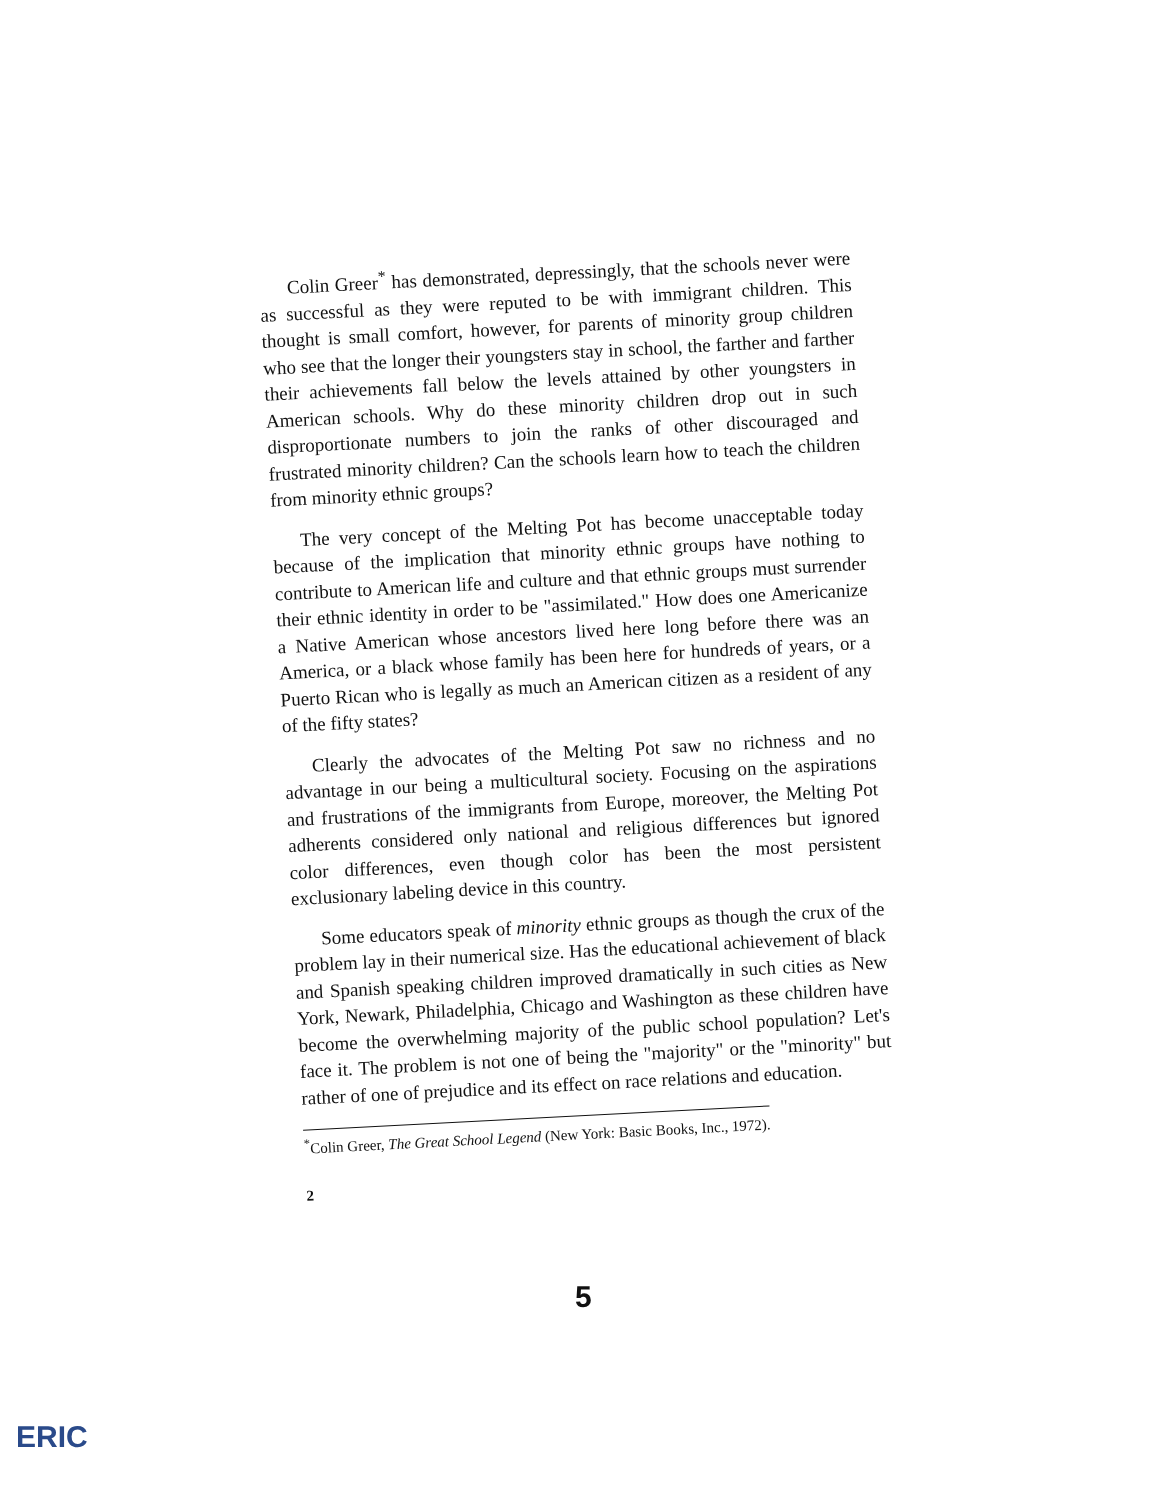Colin Greer<sup>*</sup> has demonstrated, depressingly, that the schools never were as successful as they were reputed to be with immigrant children. This thought is small comfort, however, for parents of minority group children who see that the longer their youngsters stay in school, the farther and farther their achievements fall below the levels attained by other youngsters in American schools. Why do these minority children drop out in such disproportionate numbers to join the ranks of other discouraged and frustrated minority children? Can the schools learn how to teach the children from minority ethnic groups?
The very concept of the Melting Pot has become unacceptable today because of the implication that minority ethnic groups have nothing to contribute to American life and culture and that ethnic groups must surrender their ethnic identity in order to be "assimilated." How does one Americanize a Native American whose ancestors lived here long before there was an America, or a black whose family has been here for hundreds of years, or a Puerto Rican who is legally as much an American citizen as a resident of any of the fifty states?
Clearly the advocates of the Melting Pot saw no richness and no advantage in our being a multicultural society. Focusing on the aspirations and frustrations of the immigrants from Europe, moreover, the Melting Pot adherents considered only national and religious differences but ignored color differences, even though color has been the most persistent exclusionary labeling device in this country.
Some educators speak of minority ethnic groups as though the crux of the problem lay in their numerical size. Has the educational achievement of black and Spanish speaking children improved dramatically in such cities as New York, Newark, Philadelphia, Chicago and Washington as these children have become the overwhelming majority of the public school population? Let's face it. The problem is not one of being the "majority" or the "minority" but rather of one of prejudice and its effect on race relations and education.
<sup>*</sup> Colin Greer, The Great School Legend (New York: Basic Books, Inc., 1972).
2
5
ERIC